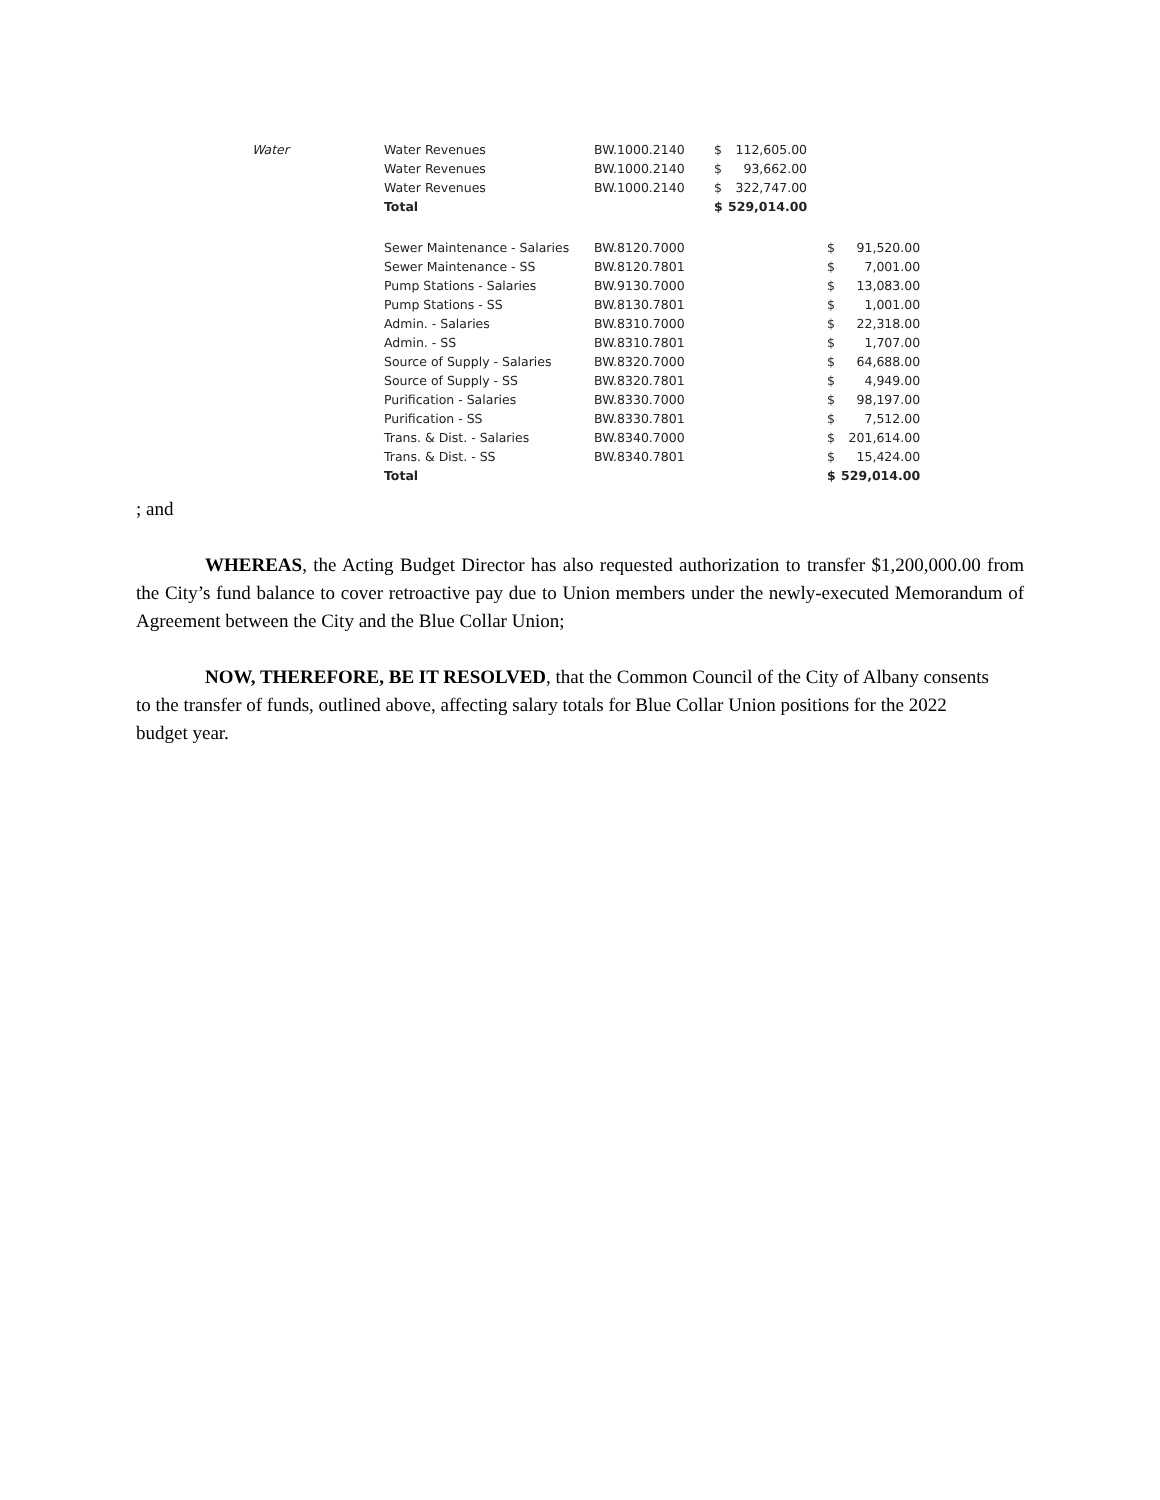| Water | Water Revenues | BW.1000.2140 | $ | 112,605.00 | | | |
| | Water Revenues | BW.1000.2140 | $ | 93,662.00 | | | |
| | Water Revenues | BW.1000.2140 | $ | 322,747.00 | | | |
| | Total | | $ | 529,014.00 | | | |
| | Sewer Maintenance - Salaries | BW.8120.7000 | | | | $ | 91,520.00 |
| | Sewer Maintenance - SS | BW.8120.7801 | | | | $ | 7,001.00 |
| | Pump Stations - Salaries | BW.9130.7000 | | | | $ | 13,083.00 |
| | Pump Stations - SS | BW.8130.7801 | | | | $ | 1,001.00 |
| | Admin. - Salaries | BW.8310.7000 | | | | $ | 22,318.00 |
| | Admin. - SS | BW.8310.7801 | | | | $ | 1,707.00 |
| | Source of Supply - Salaries | BW.8320.7000 | | | | $ | 64,688.00 |
| | Source of Supply - SS | BW.8320.7801 | | | | $ | 4,949.00 |
| | Purification - Salaries | BW.8330.7000 | | | | $ | 98,197.00 |
| | Purification - SS | BW.8330.7801 | | | | $ | 7,512.00 |
| | Trans. & Dist. - Salaries | BW.8340.7000 | | | | $ | 201,614.00 |
| | Trans. & Dist. - SS | BW.8340.7801 | | | | $ | 15,424.00 |
| | Total | | | | | $ | 529,014.00 |
; and
WHEREAS, the Acting Budget Director has also requested authorization to transfer $1,200,000.00 from the City’s fund balance to cover retroactive pay due to Union members under the newly-executed Memorandum of Agreement between the City and the Blue Collar Union;
NOW, THEREFORE, BE IT RESOLVED, that the Common Council of the City of Albany consents to the transfer of funds, outlined above, affecting salary totals for Blue Collar Union positions for the 2022 budget year.